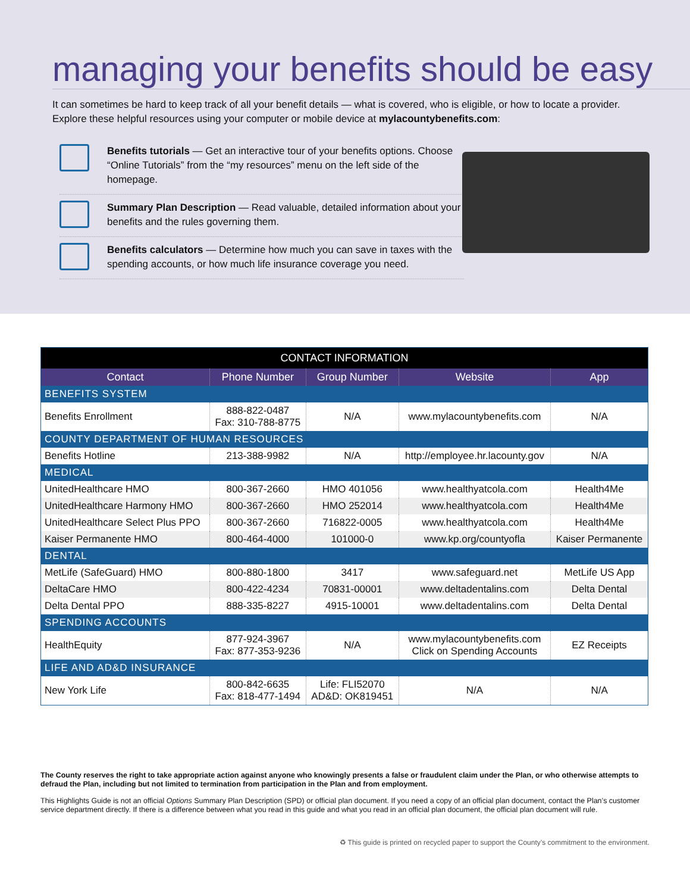managing your benefits should be easy
It can sometimes be hard to keep track of all your benefit details — what is covered, who is eligible, or how to locate a provider. Explore these helpful resources using your computer or mobile device at mylacountybenefits.com:
Benefits tutorials — Get an interactive tour of your benefits options. Choose “Online Tutorials” from the “my resources” menu on the left side of the homepage.
Summary Plan Description — Read valuable, detailed information about your benefits and the rules governing them.
Benefits calculators — Determine how much you can save in taxes with the spending accounts, or how much life insurance coverage you need.
| CONTACT INFORMATION | | | | |
| --- | --- | --- | --- | --- |
| Contact | Phone Number | Group Number | Website | App |
| BENEFITS SYSTEM | | | | |
| Benefits Enrollment | 888-822-0487 Fax: 310-788-8775 | N/A | www.mylacountybenefits.com | N/A |
| COUNTY DEPARTMENT OF HUMAN RESOURCES | | | | |
| Benefits Hotline | 213-388-9982 | N/A | http://employee.hr.lacounty.gov | N/A |
| MEDICAL | | | | |
| UnitedHealthcare HMO | 800-367-2660 | HMO 401056 | www.healthyatcola.com | Health4Me |
| UnitedHealthcare Harmony HMO | 800-367-2660 | HMO 252014 | www.healthyatcola.com | Health4Me |
| UnitedHealthcare Select Plus PPO | 800-367-2660 | 716822-0005 | www.healthyatcola.com | Health4Me |
| Kaiser Permanente HMO | 800-464-4000 | 101000-0 | www.kp.org/countyofla | Kaiser Permanente |
| DENTAL | | | | |
| MetLife (SafeGuard) HMO | 800-880-1800 | 3417 | www.safeguard.net | MetLife US App |
| DeltaCare HMO | 800-422-4234 | 70831-00001 | www.deltadentalins.com | Delta Dental |
| Delta Dental PPO | 888-335-8227 | 4915-10001 | www.deltadentalins.com | Delta Dental |
| SPENDING ACCOUNTS | | | | |
| HealthEquity | 877-924-3967 Fax: 877-353-9236 | N/A | www.mylacountybenefits.com Click on Spending Accounts | EZ Receipts |
| LIFE AND AD&D INSURANCE | | | | |
| New York Life | 800-842-6635 Fax: 818-477-1494 | Life: FLI52070 AD&D: OK819451 | N/A | N/A |
The County reserves the right to take appropriate action against anyone who knowingly presents a false or fraudulent claim under the Plan, or who otherwise attempts to defraud the Plan, including but not limited to termination from participation in the Plan and from employment.
This Highlights Guide is not an official Options Summary Plan Description (SPD) or official plan document. If you need a copy of an official plan document, contact the Plan’s customer service department directly. If there is a difference between what you read in this guide and what you read in an official plan document, the official plan document will rule.
♻ This guide is printed on recycled paper to support the County’s commitment to the environment.